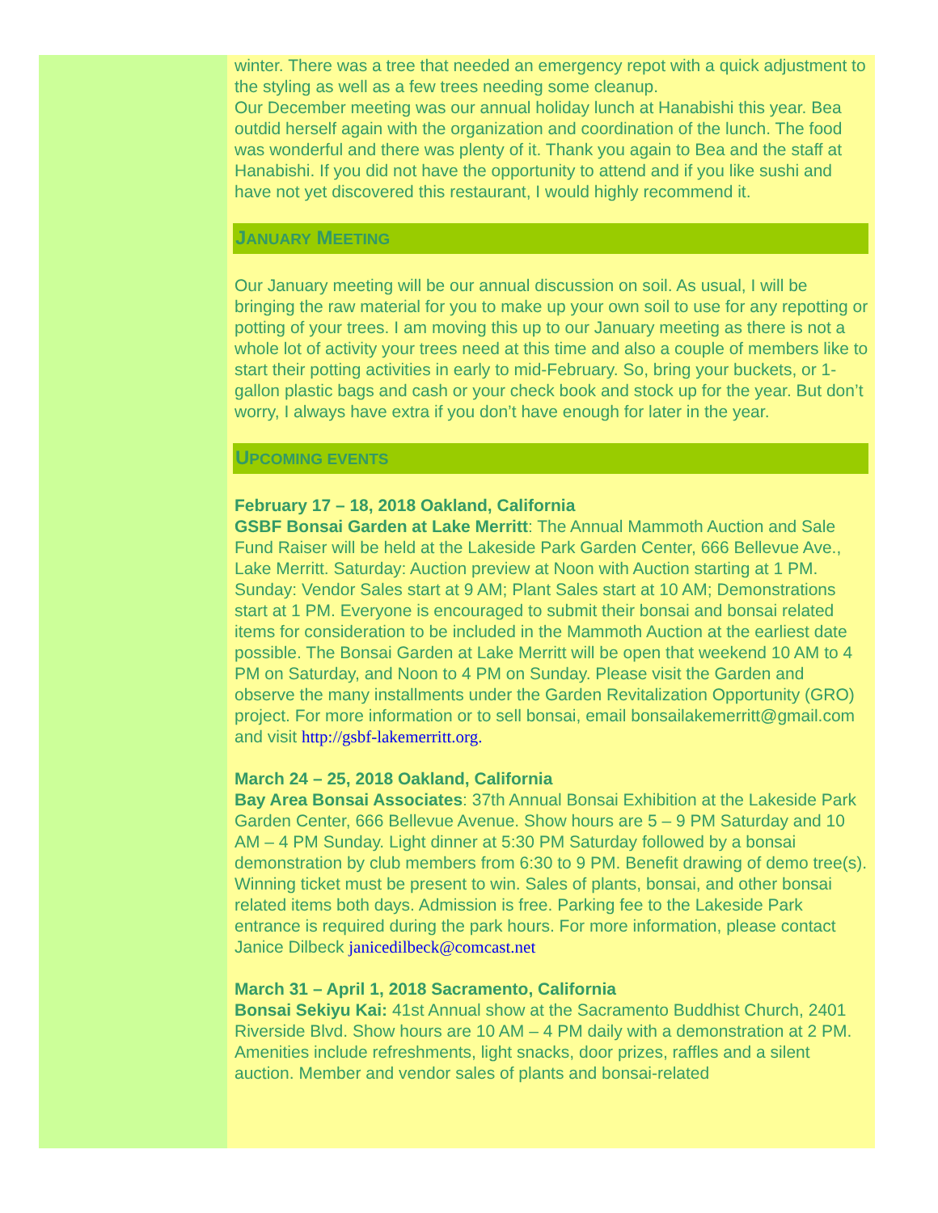winter. There was a tree that needed an emergency repot with a quick adjustment to the styling as well as a few trees needing some cleanup.
Our December meeting was our annual holiday lunch at Hanabishi this year. Bea outdid herself again with the organization and coordination of the lunch. The food was wonderful and there was plenty of it. Thank you again to Bea and the staff at Hanabishi. If you did not have the opportunity to attend and if you like sushi and have not yet discovered this restaurant, I would highly recommend it.
JANUARY MEETING
Our January meeting will be our annual discussion on soil. As usual, I will be bringing the raw material for you to make up your own soil to use for any repotting or potting of your trees. I am moving this up to our January meeting as there is not a whole lot of activity your trees need at this time and also a couple of members like to start their potting activities in early to mid-February. So, bring your buckets, or 1-gallon plastic bags and cash or your check book and stock up for the year. But don’t worry, I always have extra if you don’t have enough for later in the year.
UPCOMING EVENTS
February 17 – 18, 2018 Oakland, California
GSBF Bonsai Garden at Lake Merritt: The Annual Mammoth Auction and Sale Fund Raiser will be held at the Lakeside Park Garden Center, 666 Bellevue Ave., Lake Merritt. Saturday: Auction preview at Noon with Auction starting at 1 PM. Sunday: Vendor Sales start at 9 AM; Plant Sales start at 10 AM; Demonstrations start at 1 PM. Everyone is encouraged to submit their bonsai and bonsai related items for consideration to be included in the Mammoth Auction at the earliest date possible. The Bonsai Garden at Lake Merritt will be open that weekend 10 AM to 4 PM on Saturday, and Noon to 4 PM on Sunday. Please visit the Garden and observe the many installments under the Garden Revitalization Opportunity (GRO) project. For more information or to sell bonsai, email bonsailakemerritt@gmail.com and visit http://gsbf-lakemerritt.org.
March 24 – 25, 2018 Oakland, California
Bay Area Bonsai Associates: 37th Annual Bonsai Exhibition at the Lakeside Park Garden Center, 666 Bellevue Avenue. Show hours are 5 – 9 PM Saturday and 10 AM – 4 PM Sunday. Light dinner at 5:30 PM Saturday followed by a bonsai demonstration by club members from 6:30 to 9 PM. Benefit drawing of demo tree(s). Winning ticket must be present to win. Sales of plants, bonsai, and other bonsai related items both days. Admission is free. Parking fee to the Lakeside Park entrance is required during the park hours. For more information, please contact Janice Dilbeck janicedilbeck@comcast.net
March 31 – April 1, 2018 Sacramento, California
Bonsai Sekiyu Kai: 41st Annual show at the Sacramento Buddhist Church, 2401 Riverside Blvd. Show hours are 10 AM – 4 PM daily with a demonstration at 2 PM. Amenities include refreshments, light snacks, door prizes, raffles and a silent auction. Member and vendor sales of plants and bonsai-related